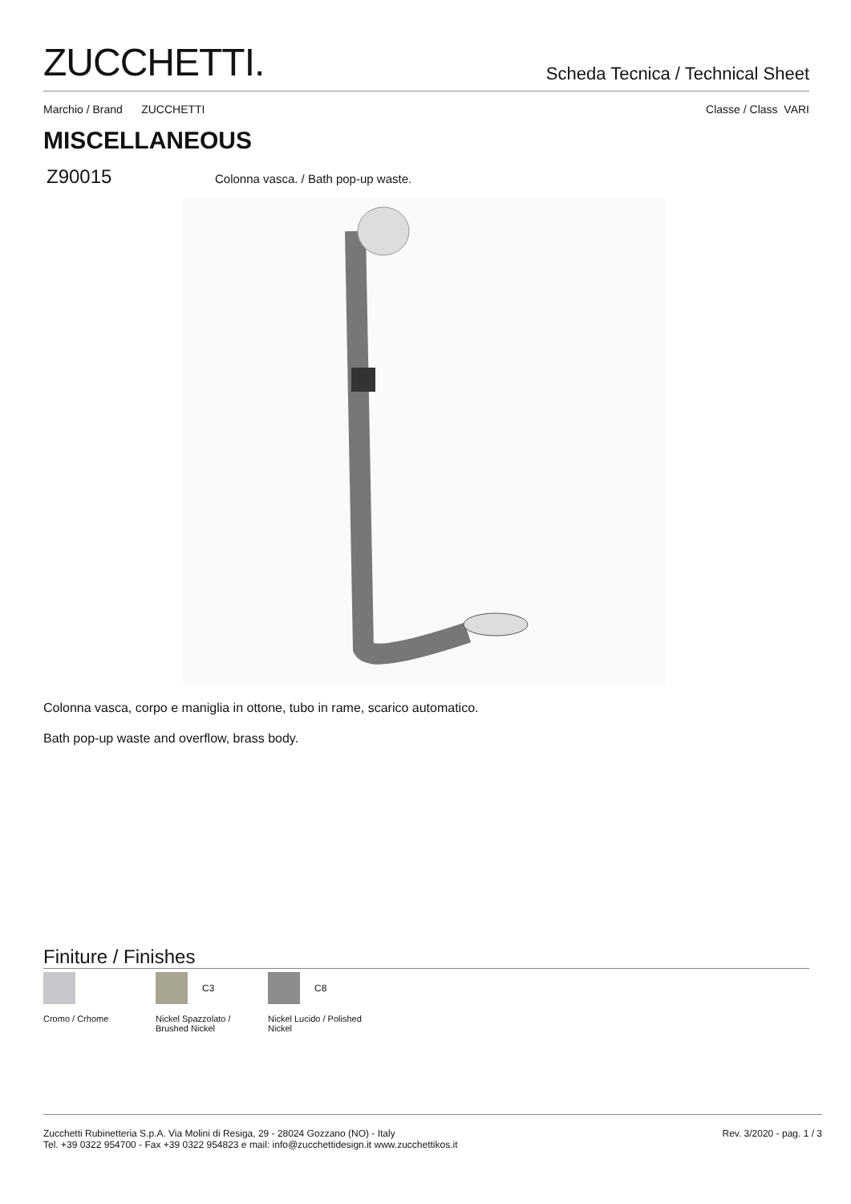ZUCCHETTI.
Scheda Tecnica / Technical Sheet
Marchio / Brand ZUCCHETTI Classe / Class VARI
MISCELLANEOUS
Z90015 Colonna vasca. / Bath pop-up waste.
Colonna vasca, corpo e maniglia in ottone, tubo in rame, scarico automatico.
Bath pop-up waste and overflow, brass body.
Finiture / Finishes
Cromo / Crhome C3
Nickel Spazzolato /
Brushed Nickel
C8
Nickel Lucido / Polished
Nickel
Zucchetti Rubinetteria S.p.A. Via Molini di Resiga, 29 - 28024 Gozzano (NO) - Italy
Tel. +39 0322 954700 - Fax +39 0322 954823 e mail: info@zucchettidesign.it www.zucchettikos.it
Rev. 3/2020 - pag. 1 / 3